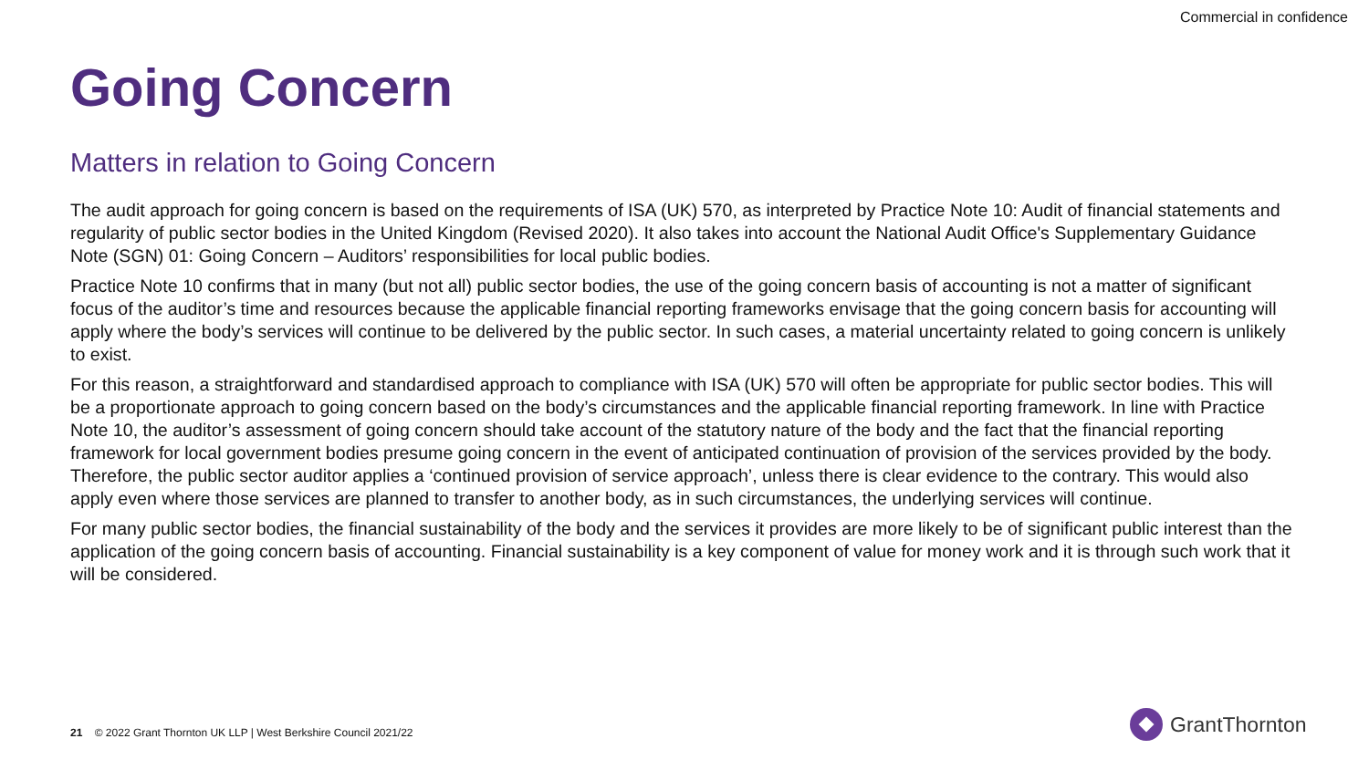Commercial in confidence
Going Concern
Matters in relation to Going Concern
The audit approach for going concern is based on the requirements of ISA (UK) 570, as interpreted by Practice Note 10: Audit of financial statements and regularity of public sector bodies in the United Kingdom (Revised 2020). It also takes into account the National Audit Office's Supplementary Guidance Note (SGN) 01: Going Concern – Auditors’ responsibilities for local public bodies.
Practice Note 10 confirms that in many (but not all) public sector bodies, the use of the going concern basis of accounting is not a matter of significant focus of the auditor’s time and resources because the applicable financial reporting frameworks envisage that the going concern basis for accounting will apply where the body’s services will continue to be delivered by the public sector. In such cases, a material uncertainty related to going concern is unlikely to exist.
For this reason, a straightforward and standardised approach to compliance with ISA (UK) 570 will often be appropriate for public sector bodies. This will be a proportionate approach to going concern based on the body’s circumstances and the applicable financial reporting framework. In line with Practice Note 10, the auditor’s assessment of going concern should take account of the statutory nature of the body and the fact that the financial reporting framework for local government bodies presume going concern in the event of anticipated continuation of provision of the services provided by the body. Therefore, the public sector auditor applies a ‘continued provision of service approach’, unless there is clear evidence to the contrary. This would also apply even where those services are planned to transfer to another body, as in such circumstances, the underlying services will continue.
For many public sector bodies, the financial sustainability of the body and the services it provides are more likely to be of significant public interest than the application of the going concern basis of accounting. Financial sustainability is a key component of value for money work and it is through such work that it will be considered.
21 © 2022 Grant Thornton UK LLP | West Berkshire Council 2021/22
GrantThornton